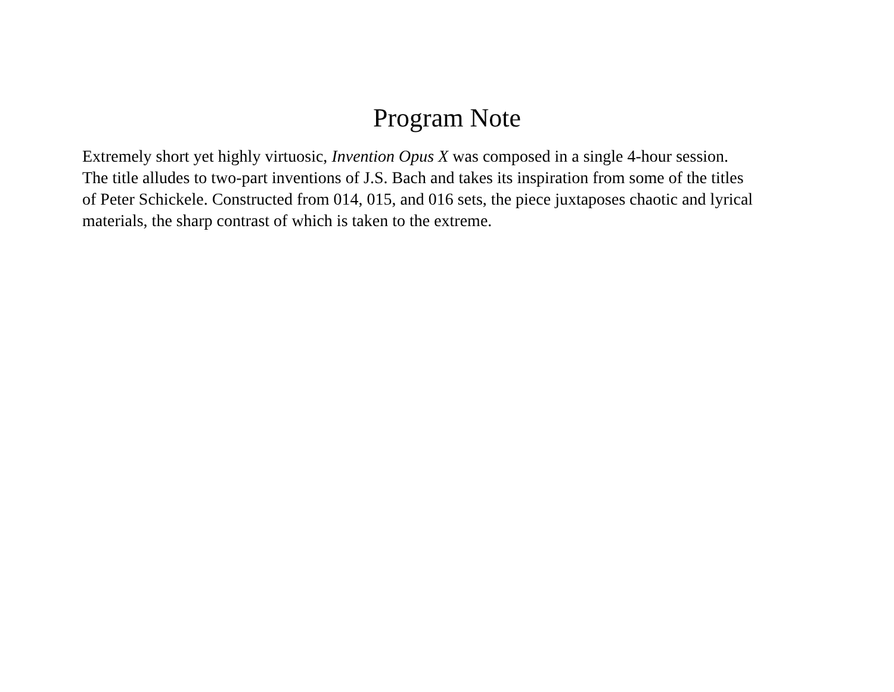Program Note
Extremely short yet highly virtuosic, Invention Opus X was composed in a single 4-hour session.
The title alludes to two-part inventions of J.S. Bach and takes its inspiration from some of the titles
of Peter Schickele. Constructed from 014, 015, and 016 sets, the piece juxtaposes chaotic and lyrical
materials, the sharp contrast of which is taken to the extreme.